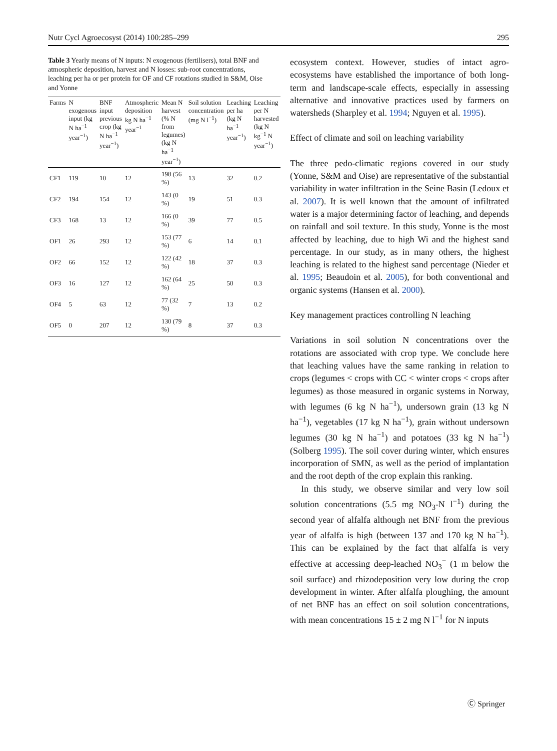Nutr Cycl Agroecosyst (2014) 100:285–299 295
Table 3 Yearly means of N inputs: N exogenous (fertilisers), total BNF and atmospheric deposition, harvest and N losses: sub-root concentrations, leaching per ha or per protein for OF and CF rotations studied in S&M, Oise and Yonne
| Farms | N exogenous input (kg N ha<sup>−1</sup> year<sup>−1</sup>) | BNF input previous crop (kg N ha<sup>−1</sup> year<sup>−1</sup>) | Atmospheric deposition kg N ha<sup>−1</sup> year<sup>−1</sup> | Mean N harvest (% N from legumes) (kg N ha<sup>−1</sup> year<sup>−1</sup>) | Soil solution concentration (mg N l<sup>−1</sup>) | Leaching per ha (kg N ha<sup>−1</sup> year<sup>−1</sup>) | Leaching per N harvested (kg N kg<sup>−1</sup> N year<sup>−1</sup>) |
| --- | --- | --- | --- | --- | --- | --- | --- |
| CF1 | 119 | 10 | 12 | 198 (56 %) | 13 | 32 | 0.2 |
| CF2 | 194 | 154 | 12 | 143 (0 %) | 19 | 51 | 0.3 |
| CF3 | 168 | 13 | 12 | 166 (0 %) | 39 | 77 | 0.5 |
| OF1 | 26 | 293 | 12 | 153 (77 %) | 6 | 14 | 0.1 |
| OF2 | 66 | 152 | 12 | 122 (42 %) | 18 | 37 | 0.3 |
| OF3 | 16 | 127 | 12 | 162 (64 %) | 25 | 50 | 0.3 |
| OF4 | 5 | 63 | 12 | 77 (32 %) | 7 | 13 | 0.2 |
| OF5 | 0 | 207 | 12 | 130 (79 %) | 8 | 37 | 0.3 |
ecosystem context. However, studies of intact agro-ecosystems have established the importance of both long-term and landscape-scale effects, especially in assessing alternative and innovative practices used by farmers on watersheds (Sharpley et al. 1994; Nguyen et al. 1995).
Effect of climate and soil on leaching variability
The three pedo-climatic regions covered in our study (Yonne, S&M and Oise) are representative of the substantial variability in water infiltration in the Seine Basin (Ledoux et al. 2007). It is well known that the amount of infiltrated water is a major determining factor of leaching, and depends on rainfall and soil texture. In this study, Yonne is the most affected by leaching, due to high Wi and the highest sand percentage. In our study, as in many others, the highest leaching is related to the highest sand percentage (Nieder et al. 1995; Beaudoin et al. 2005), for both conventional and organic systems (Hansen et al. 2000).
Key management practices controlling N leaching
Variations in soil solution N concentrations over the rotations are associated with crop type. We conclude here that leaching values have the same ranking in relation to crops (legumes < crops with CC < winter crops < crops after legumes) as those measured in organic systems in Norway, with legumes (6 kg N ha<sup>−1</sup>), undersown grain (13 kg N ha<sup>−1</sup>), vegetables (17 kg N ha<sup>−1</sup>), grain without undersown legumes (30 kg N ha<sup>−1</sup>) and potatoes (33 kg N ha<sup>−1</sup>) (Solberg 1995). The soil cover during winter, which ensures incorporation of SMN, as well as the period of implantation and the root depth of the crop explain this ranking.
In this study, we observe similar and very low soil solution concentrations (5.5 mg NO<sub>3</sub>-N l<sup>−1</sup>) during the second year of alfalfa although net BNF from the previous year of alfalfa is high (between 137 and 170 kg N ha<sup>−1</sup>). This can be explained by the fact that alfalfa is very effective at accessing deep-leached NO<sub>3</sub><sup>−</sup> (1 m below the soil surface) and rhizodeposition very low during the crop development in winter. After alfalfa ploughing, the amount of net BNF has an effect on soil solution concentrations, with mean concentrations 15 ± 2 mg N l<sup>−1</sup> for N inputs
Ⓒ Springer